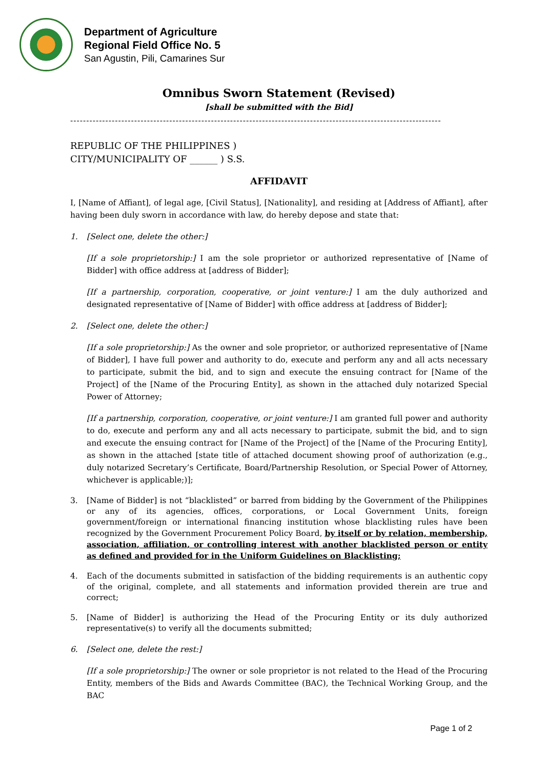Department of Agriculture
Regional Field Office No. 5
San Agustin, Pili, Camarines Sur
Omnibus Sworn Statement (Revised)
[shall be submitted with the Bid]
--------------------------------------------------------------------------------------------------------------------
REPUBLIC OF THE PHILIPPINES )
CITY/MUNICIPALITY OF ______ ) S.S.
AFFIDAVIT
I, [Name of Affiant], of legal age, [Civil Status], [Nationality], and residing at [Address of Affiant], after having been duly sworn in accordance with law, do hereby depose and state that:
1. [Select one, delete the other:]
[If a sole proprietorship:] I am the sole proprietor or authorized representative of [Name of Bidder] with office address at [address of Bidder];
[If a partnership, corporation, cooperative, or joint venture:] I am the duly authorized and designated representative of [Name of Bidder] with office address at [address of Bidder];
2. [Select one, delete the other:]
[If a sole proprietorship:] As the owner and sole proprietor, or authorized representative of [Name of Bidder], I have full power and authority to do, execute and perform any and all acts necessary to participate, submit the bid, and to sign and execute the ensuing contract for [Name of the Project] of the [Name of the Procuring Entity], as shown in the attached duly notarized Special Power of Attorney;
[If a partnership, corporation, cooperative, or joint venture:] I am granted full power and authority to do, execute and perform any and all acts necessary to participate, submit the bid, and to sign and execute the ensuing contract for [Name of the Project] of the [Name of the Procuring Entity], as shown in the attached [state title of attached document showing proof of authorization (e.g., duly notarized Secretary’s Certificate, Board/Partnership Resolution, or Special Power of Attorney, whichever is applicable;)];
3. [Name of Bidder] is not “blacklisted” or barred from bidding by the Government of the Philippines or any of its agencies, offices, corporations, or Local Government Units, foreign government/foreign or international financing institution whose blacklisting rules have been recognized by the Government Procurement Policy Board, by itself or by relation, membership, association, affiliation, or controlling interest with another blacklisted person or entity as defined and provided for in the Uniform Guidelines on Blacklisting;
4. Each of the documents submitted in satisfaction of the bidding requirements is an authentic copy of the original, complete, and all statements and information provided therein are true and correct;
5. [Name of Bidder] is authorizing the Head of the Procuring Entity or its duly authorized representative(s) to verify all the documents submitted;
6. [Select one, delete the rest:]
[If a sole proprietorship:] The owner or sole proprietor is not related to the Head of the Procuring Entity, members of the Bids and Awards Committee (BAC), the Technical Working Group, and the BAC
Page 1 of 2